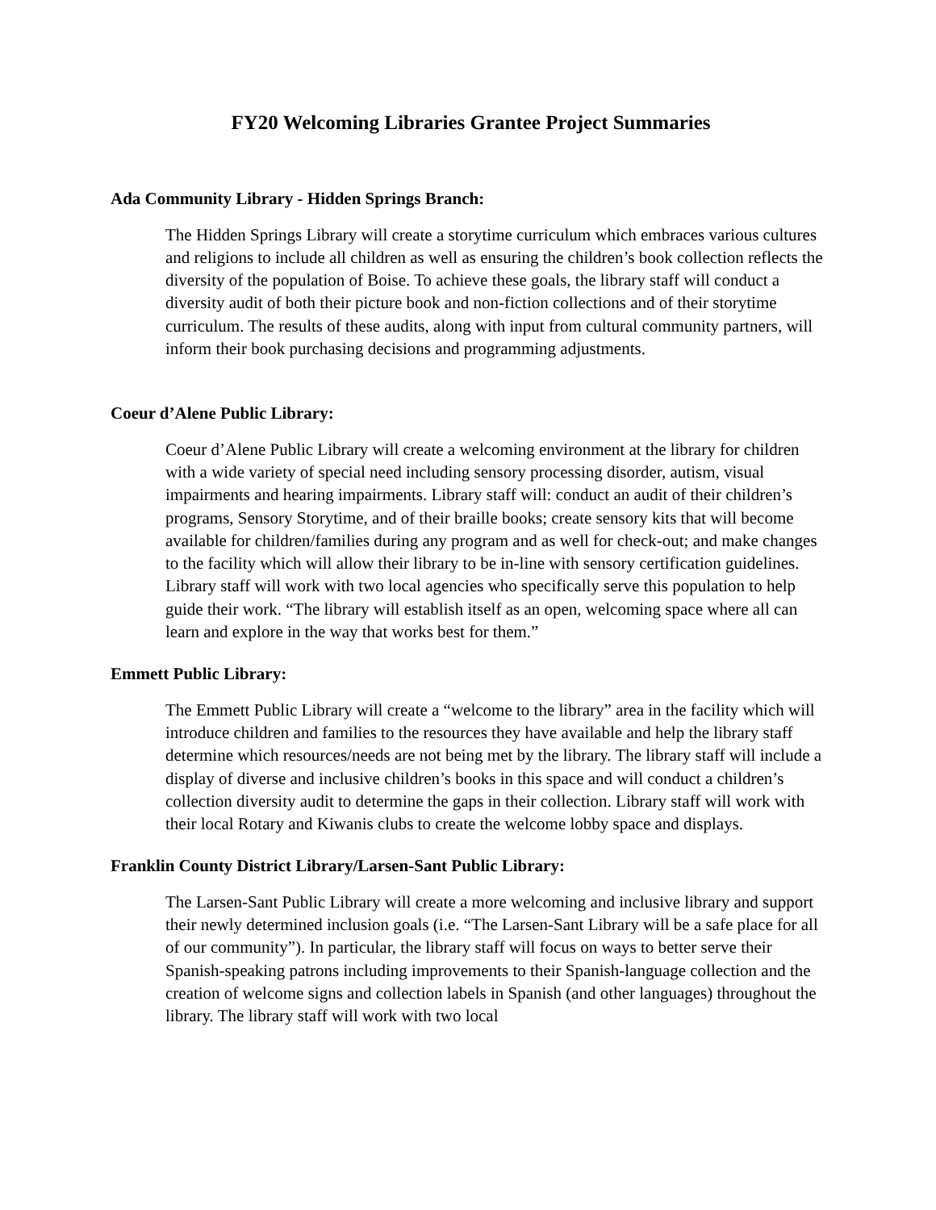FY20 Welcoming Libraries Grantee Project Summaries
Ada Community Library - Hidden Springs Branch:
The Hidden Springs Library will create a storytime curriculum which embraces various cultures and religions to include all children as well as ensuring the children’s book collection reflects the diversity of the population of Boise. To achieve these goals, the library staff will conduct a diversity audit of both their picture book and non-fiction collections and of their storytime curriculum. The results of these audits, along with input from cultural community partners, will inform their book purchasing decisions and programming adjustments.
Coeur d’Alene Public Library:
Coeur d’Alene Public Library will create a welcoming environment at the library for children with a wide variety of special need including sensory processing disorder, autism, visual impairments and hearing impairments. Library staff will: conduct an audit of their children’s programs, Sensory Storytime, and of their braille books; create sensory kits that will become available for children/families during any program and as well for check-out; and make changes to the facility which will allow their library to be in-line with sensory certification guidelines. Library staff will work with two local agencies who specifically serve this population to help guide their work. “The library will establish itself as an open, welcoming space where all can learn and explore in the way that works best for them.”
Emmett Public Library:
The Emmett Public Library will create a “welcome to the library” area in the facility which will introduce children and families to the resources they have available and help the library staff determine which resources/needs are not being met by the library. The library staff will include a display of diverse and inclusive children’s books in this space and will conduct a children’s collection diversity audit to determine the gaps in their collection. Library staff will work with their local Rotary and Kiwanis clubs to create the welcome lobby space and displays.
Franklin County District Library/Larsen-Sant Public Library:
The Larsen-Sant Public Library will create a more welcoming and inclusive library and support their newly determined inclusion goals (i.e. “The Larsen-Sant Library will be a safe place for all of our community”). In particular, the library staff will focus on ways to better serve their Spanish-speaking patrons including improvements to their Spanish-language collection and the creation of welcome signs and collection labels in Spanish (and other languages) throughout the library. The library staff will work with two local